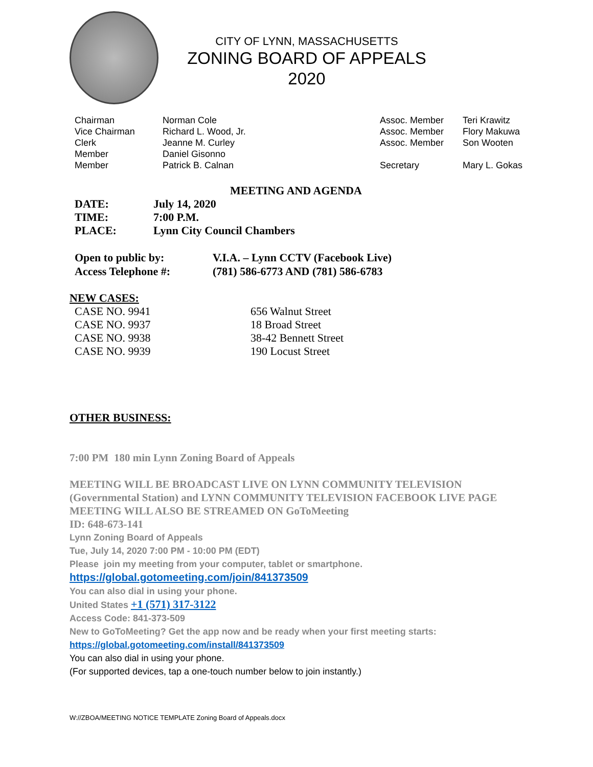CITY OF LYNN, MASSACHUSETTS
ZONING BOARD OF APPEALS
2020
Chairman
Norman Cole
Assoc. Member
Teri Krawitz
Vice Chairman
Richard L. Wood, Jr.
Assoc. Member
Flory Makuwa
Clerk
Jeanne M. Curley
Assoc. Member
Son Wooten
Member
Daniel Gisonno
Member
Patrick B. Calnan
Secretary
Mary L. Gokas
MEETING AND AGENDA
DATE:
July 14, 2020
TIME:
7:00 P.M.
PLACE:
Lynn City Council Chambers
Open to public by:
V.I.A. – Lynn CCTV (Facebook Live)
Access Telephone #:
(781) 586-6773 AND (781) 586-6783
NEW CASES:
CASE NO. 9941
656 Walnut Street
CASE NO. 9937
18 Broad Street
CASE NO. 9938
38-42 Bennett Street
CASE NO. 9939
190 Locust Street
OTHER BUSINESS:
7:00 PM 180 min Lynn Zoning Board of Appeals
MEETING WILL BE BROADCAST LIVE ON LYNN COMMUNITY TELEVISION (Governmental Station) and LYNN COMMUNITY TELEVISION FACEBOOK LIVE PAGE
MEETING WILL ALSO BE STREAMED ON GoToMeeting
ID: 648-673-141
Lynn Zoning Board of Appeals
Tue, July 14, 2020 7:00 PM - 10:00 PM (EDT)
Please join my meeting from your computer, tablet or smartphone.
https://global.gotomeeting.com/join/841373509
You can also dial in using your phone.
United States +1 (571) 317-3122
Access Code: 841-373-509
New to GoToMeeting? Get the app now and be ready when your first meeting starts:
https://global.gotomeeting.com/install/841373509
You can also dial in using your phone.
(For supported devices, tap a one-touch number below to join instantly.)
W://ZBOA/MEETING NOTICE TEMPLATE Zoning Board of Appeals.docx